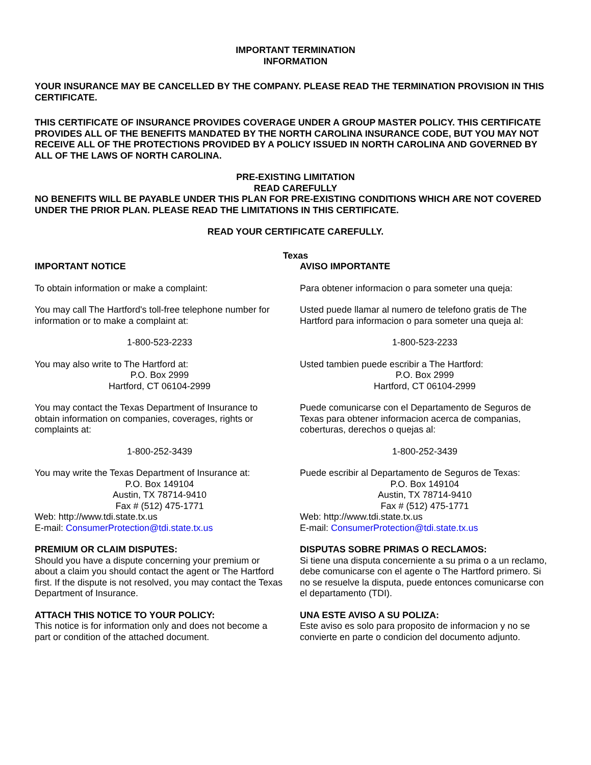IMPORTANT TERMINATION
INFORMATION
YOUR INSURANCE MAY BE CANCELLED BY THE COMPANY. PLEASE READ THE TERMINATION PROVISION IN THIS CERTIFICATE.
THIS CERTIFICATE OF INSURANCE PROVIDES COVERAGE UNDER A GROUP MASTER POLICY. THIS CERTIFICATE PROVIDES ALL OF THE BENEFITS MANDATED BY THE NORTH CAROLINA INSURANCE CODE, BUT YOU MAY NOT RECEIVE ALL OF THE PROTECTIONS PROVIDED BY A POLICY ISSUED IN NORTH CAROLINA AND GOVERNED BY ALL OF THE LAWS OF NORTH CAROLINA.
PRE-EXISTING LIMITATION
READ CAREFULLY
NO BENEFITS WILL BE PAYABLE UNDER THIS PLAN FOR PRE-EXISTING CONDITIONS WHICH ARE NOT COVERED UNDER THE PRIOR PLAN. PLEASE READ THE LIMITATIONS IN THIS CERTIFICATE.
READ YOUR CERTIFICATE CAREFULLY.
Texas
IMPORTANT NOTICE
To obtain information or make a complaint:
You may call The Hartford's toll-free telephone number for information or to make a complaint at:
1-800-523-2233
You may also write to The Hartford at:
P.O. Box 2999
Hartford, CT 06104-2999
You may contact the Texas Department of Insurance to obtain information on companies, coverages, rights or complaints at:
1-800-252-3439
You may write the Texas Department of Insurance at:
P.O. Box 149104
Austin, TX 78714-9410
Fax # (512) 475-1771
Web: http://www.tdi.state.tx.us
E-mail: ConsumerProtection@tdi.state.tx.us
PREMIUM OR CLAIM DISPUTES:
Should you have a dispute concerning your premium or about a claim you should contact the agent or The Hartford first. If the dispute is not resolved, you may contact the Texas Department of Insurance.
ATTACH THIS NOTICE TO YOUR POLICY:
This notice is for information only and does not become a part or condition of the attached document.
AVISO IMPORTANTE
Para obtener informacion o para someter una queja:
Usted puede llamar al numero de telefono gratis de The Hartford para informacion o para someter una queja al:
1-800-523-2233
Usted tambien puede escribir a The Hartford:
P.O. Box 2999
Hartford, CT 06104-2999
Puede comunicarse con el Departamento de Seguros de Texas para obtener informacion acerca de companias, coberturas, derechos o quejas al:
1-800-252-3439
Puede escribir al Departamento de Seguros de Texas:
P.O. Box 149104
Austin, TX 78714-9410
Fax # (512) 475-1771
Web: http://www.tdi.state.tx.us
E-mail: ConsumerProtection@tdi.state.tx.us
DISPUTAS SOBRE PRIMAS O RECLAMOS:
Si tiene una disputa concerniente a su prima o a un reclamo, debe comunicarse con el agente o The Hartford primero. Si no se resuelve la disputa, puede entonces comunicarse con el departamento (TDI).
UNA ESTE AVISO A SU POLIZA:
Este aviso es solo para proposito de informacion y no se convierte en parte o condicion del documento adjunto.